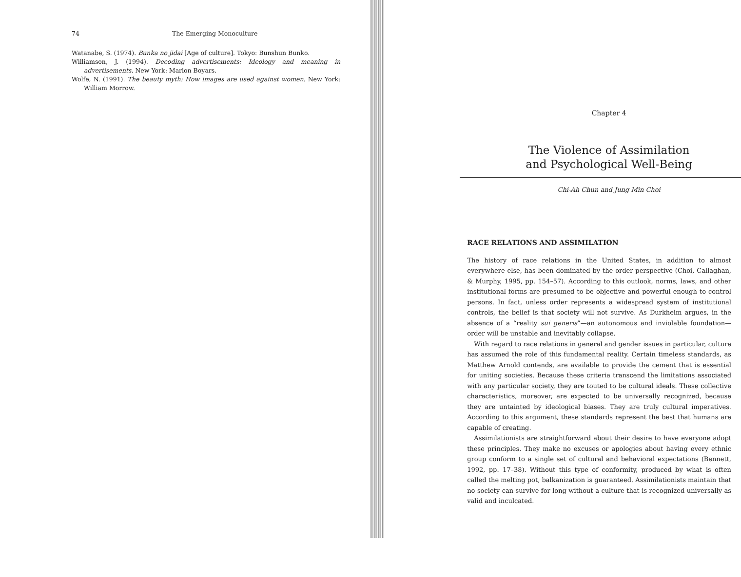74 The Emerging Monoculture
Watanabe, S. (1974). Bunka no jidai [Age of culture]. Tokyo: Bunshun Bunko.
Williamson, J. (1994). Decoding advertisements: Ideology and meaning in advertisements. New York: Marion Boyars.
Wolfe, N. (1991). The beauty myth: How images are used against women. New York: William Morrow.
Chapter 4
The Violence of Assimilation
and Psychological Well-Being
Chi-Ah Chun and Jung Min Choi
RACE RELATIONS AND ASSIMILATION
The history of race relations in the United States, in addition to almost everywhere else, has been dominated by the order perspective (Choi, Callaghan, & Murphy, 1995, pp. 154–57). According to this outlook, norms, laws, and other institutional forms are presumed to be objective and powerful enough to control persons. In fact, unless order represents a widespread system of institutional controls, the belief is that society will not survive. As Durkheim argues, in the absence of a “reality sui generis”—an autonomous and inviolable foundation—order will be unstable and inevitably collapse.
With regard to race relations in general and gender issues in particular, culture has assumed the role of this fundamental reality. Certain timeless standards, as Matthew Arnold contends, are available to provide the cement that is essential for uniting societies. Because these criteria transcend the limitations associated with any particular society, they are touted to be cultural ideals. These collective characteristics, moreover, are expected to be universally recognized, because they are untainted by ideological biases. They are truly cultural imperatives. According to this argument, these standards represent the best that humans are capable of creating.
Assimilationists are straightforward about their desire to have everyone adopt these principles. They make no excuses or apologies about having every ethnic group conform to a single set of cultural and behavioral expectations (Bennett, 1992, pp. 17–38). Without this type of conformity, produced by what is often called the melting pot, balkanization is guaranteed. Assimilationists maintain that no society can survive for long without a culture that is recognized universally as valid and inculcated.